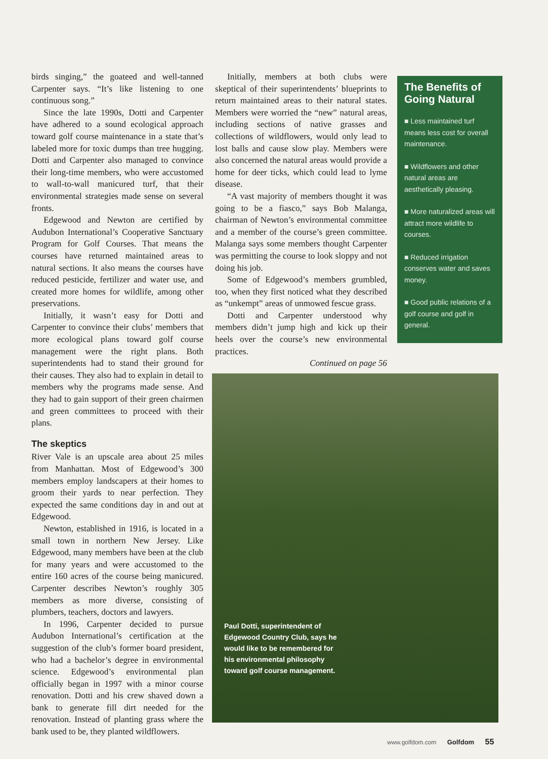birds singing,” the goateed and well-tanned Carpenter says. “It’s like listening to one continuous song.”
Since the late 1990s, Dotti and Carpenter have adhered to a sound ecological approach toward golf course maintenance in a state that’s labeled more for toxic dumps than tree hugging. Dotti and Carpenter also managed to convince their long-time members, who were accustomed to wall-to-wall manicured turf, that their environmental strategies made sense on several fronts.
Edgewood and Newton are certified by Audubon International’s Cooperative Sanctuary Program for Golf Courses. That means the courses have returned maintained areas to natural sections. It also means the courses have reduced pesticide, fertilizer and water use, and created more homes for wildlife, among other preservations.
Initially, it wasn’t easy for Dotti and Carpenter to convince their clubs’ members that more ecological plans toward golf course management were the right plans. Both superintendents had to stand their ground for their causes. They also had to explain in detail to members why the programs made sense. And they had to gain support of their green chairmen and green committees to proceed with their plans.
The skeptics
River Vale is an upscale area about 25 miles from Manhattan. Most of Edgewood’s 300 members employ landscapers at their homes to groom their yards to near perfection. They expected the same conditions day in and out at Edgewood.
Newton, established in 1916, is located in a small town in northern New Jersey. Like Edgewood, many members have been at the club for many years and were accustomed to the entire 160 acres of the course being manicured. Carpenter describes Newton’s roughly 305 members as more diverse, consisting of plumbers, teachers, doctors and lawyers.
In 1996, Carpenter decided to pursue Audubon International’s certification at the suggestion of the club’s former board president, who had a bachelor’s degree in environmental science. Edgewood’s environmental plan officially began in 1997 with a minor course renovation. Dotti and his crew shaved down a bank to generate fill dirt needed for the renovation. Instead of planting grass where the bank used to be, they planted wildflowers.
Initially, members at both clubs were skeptical of their superintendents’ blueprints to return maintained areas to their natural states. Members were worried the “new” natural areas, including sections of native grasses and collections of wildflowers, would only lead to lost balls and cause slow play. Members were also concerned the natural areas would provide a home for deer ticks, which could lead to lyme disease.
“A vast majority of members thought it was going to be a fiasco,” says Bob Malanga, chairman of Newton’s environmental committee and a member of the course’s green committee. Malanga says some members thought Carpenter was permitting the course to look sloppy and not doing his job.
Some of Edgewood’s members grumbled, too, when they first noticed what they described as “unkempt” areas of unmowed fescue grass.
Dotti and Carpenter understood why members didn’t jump high and kick up their heels over the course’s new environmental practices.
Continued on page 56
The Benefits of Going Natural
■ Less maintained turf means less cost for overall maintenance.
■ Wildflowers and other natural areas are aesthetically pleasing.
■ More naturalized areas will attract more wildlife to courses.
■ Reduced irrigation conserves water and saves money.
■ Good public relations of a golf course and golf in general.
Paul Dotti, superintendent of Edgewood Country Club, says he would like to be remembered for his environmental philosophy toward golf course management.
www.golfdom.com Golfdom 55